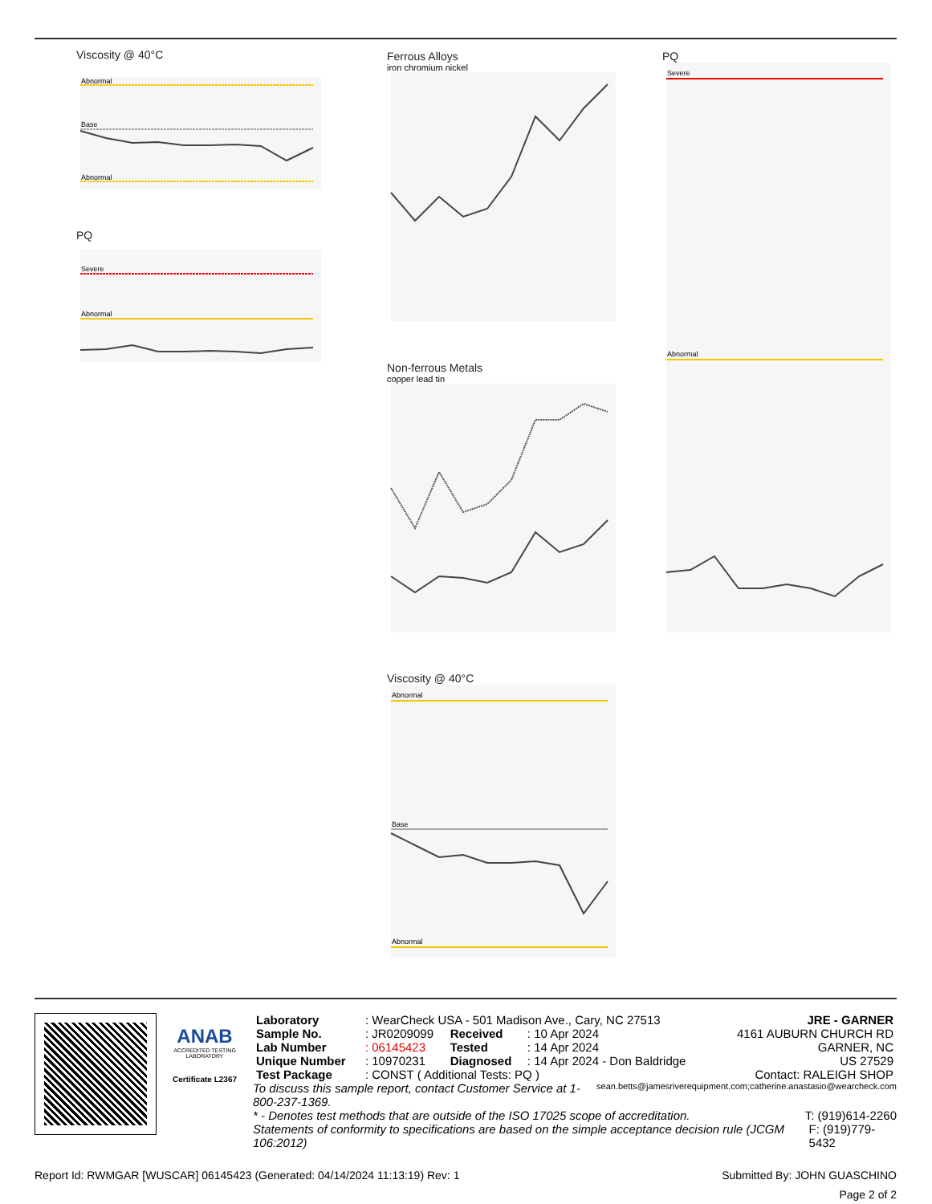Viscosity @ 40°C
Abnormal
Base
Abnormal
PQ
Severe
Abnormal
Ferrous Alloys
iron chromium nickel
Non-ferrous Metals
copper lead tin
Viscosity @ 40°C
Abnormal
Base
Abnormal
PQ
Severe
Abnormal
ANAB
ACCREDITED TESTING LABORATORY
Certificate L2367
| Laboratory | : WearCheck USA - 501 Madison Ave., Cary, NC 27513 | | | JRE - GARNER |
| Sample No. | : JR0209099 | Received | : 10 Apr 2024 | 4161 AUBURN CHURCH RD |
| Lab Number | : 06145423 | Tested | : 14 Apr 2024 | GARNER, NC |
| Unique Number | : 10970231 | Diagnosed | : 14 Apr 2024 - Don Baldridge | US 27529 |
| Test Package | : CONST ( Additional Tests: PQ ) | | | Contact: RALEIGH SHOP |
To discuss this sample report, contact Customer Service at 1-800-237-1369. sean.betts@jamesriverequipment.com;catherine.anastasio@wearcheck.com
* - Denotes test methods that are outside of the ISO 17025 scope of accreditation. T: (919)614-2260
Statements of conformity to specifications are based on the simple acceptance decision rule (JCGM 106:2012) F: (919)779-5432
Report Id: RWMGAR [WUSCAR] 06145423 (Generated: 04/14/2024 11:13:19) Rev: 1 Submitted By: JOHN GUASCHINO
Page 2 of 2